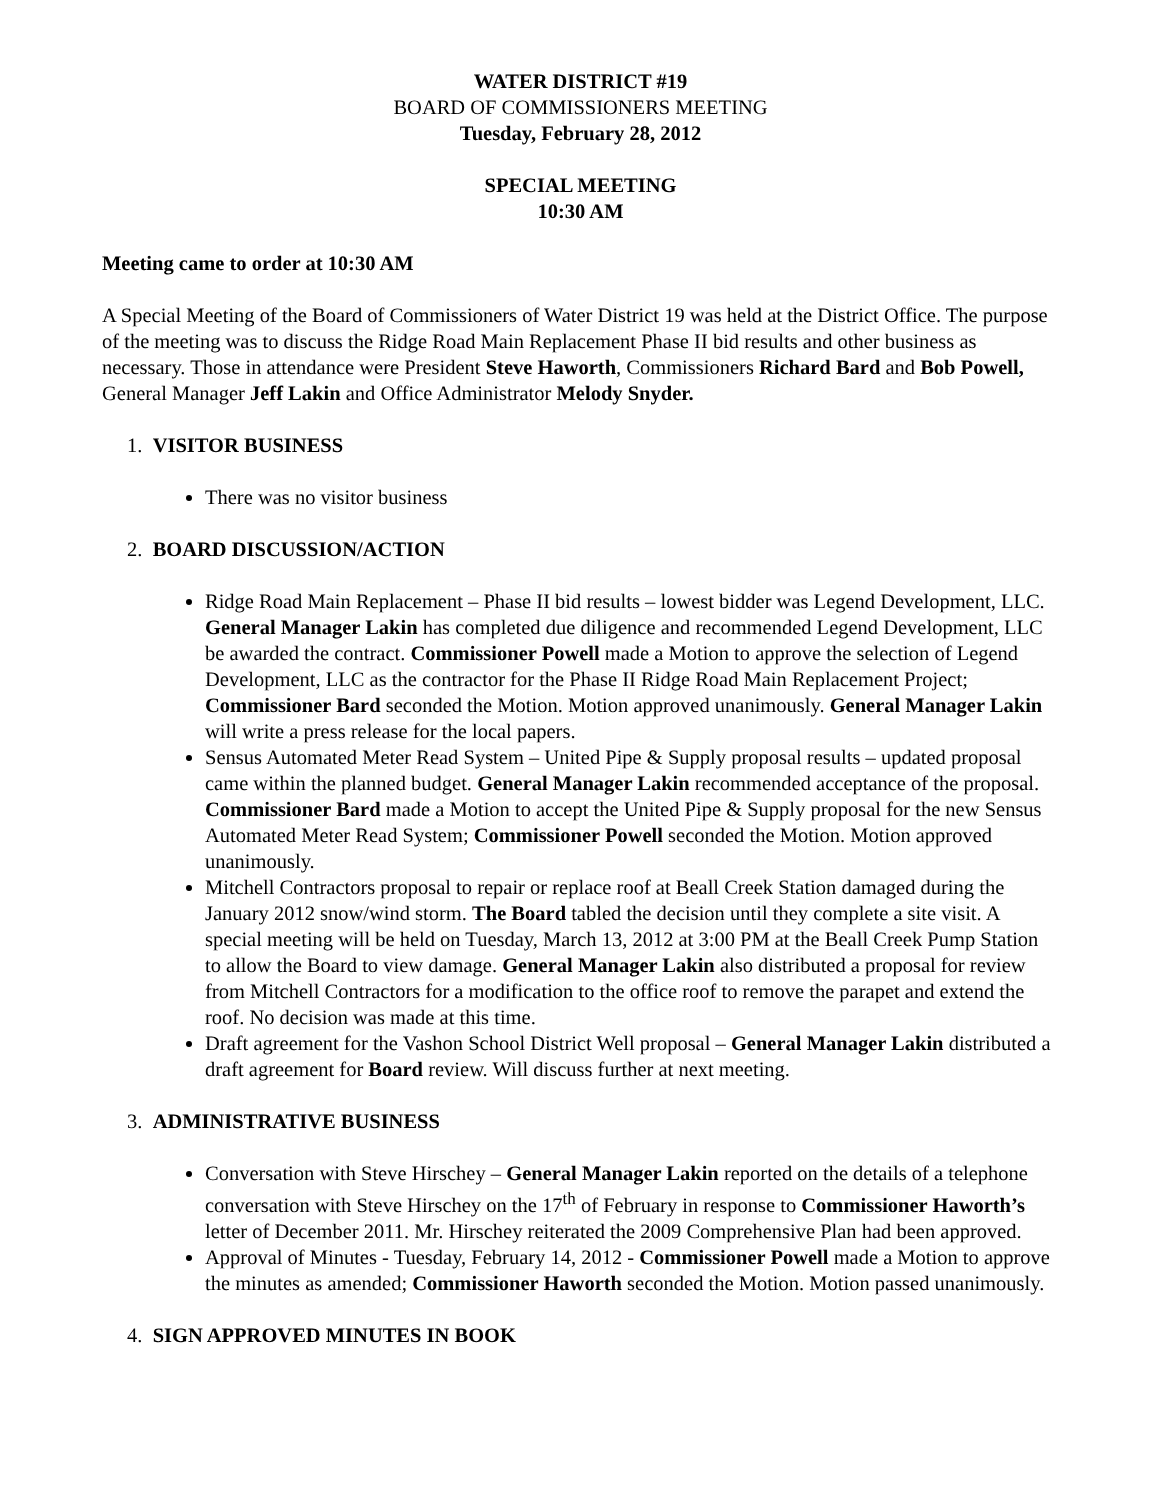WATER DISTRICT #19
BOARD OF COMMISSIONERS MEETING
Tuesday, February 28, 2012
SPECIAL MEETING
10:30 AM
Meeting came to order at 10:30 AM
A Special Meeting of the Board of Commissioners of Water District 19 was held at the District Office. The purpose of the meeting was to discuss the Ridge Road Main Replacement Phase II bid results and other business as necessary. Those in attendance were President Steve Haworth, Commissioners Richard Bard and Bob Powell, General Manager Jeff Lakin and Office Administrator Melody Snyder.
1. VISITOR BUSINESS
There was no visitor business
2. BOARD DISCUSSION/ACTION
Ridge Road Main Replacement – Phase II bid results – lowest bidder was Legend Development, LLC. General Manager Lakin has completed due diligence and recommended Legend Development, LLC be awarded the contract. Commissioner Powell made a Motion to approve the selection of Legend Development, LLC as the contractor for the Phase II Ridge Road Main Replacement Project; Commissioner Bard seconded the Motion. Motion approved unanimously. General Manager Lakin will write a press release for the local papers.
Sensus Automated Meter Read System – United Pipe & Supply proposal results – updated proposal came within the planned budget. General Manager Lakin recommended acceptance of the proposal. Commissioner Bard made a Motion to accept the United Pipe & Supply proposal for the new Sensus Automated Meter Read System; Commissioner Powell seconded the Motion. Motion approved unanimously.
Mitchell Contractors proposal to repair or replace roof at Beall Creek Station damaged during the January 2012 snow/wind storm. The Board tabled the decision until they complete a site visit. A special meeting will be held on Tuesday, March 13, 2012 at 3:00 PM at the Beall Creek Pump Station to allow the Board to view damage. General Manager Lakin also distributed a proposal for review from Mitchell Contractors for a modification to the office roof to remove the parapet and extend the roof. No decision was made at this time.
Draft agreement for the Vashon School District Well proposal – General Manager Lakin distributed a draft agreement for Board review. Will discuss further at next meeting.
3. ADMINISTRATIVE BUSINESS
Conversation with Steve Hirschey – General Manager Lakin reported on the details of a telephone conversation with Steve Hirschey on the 17<sup>th</sup> of February in response to Commissioner Haworth’s letter of December 2011. Mr. Hirschey reiterated the 2009 Comprehensive Plan had been approved.
Approval of Minutes - Tuesday, February 14, 2012 - Commissioner Powell made a Motion to approve the minutes as amended; Commissioner Haworth seconded the Motion. Motion passed unanimously.
4. SIGN APPROVED MINUTES IN BOOK